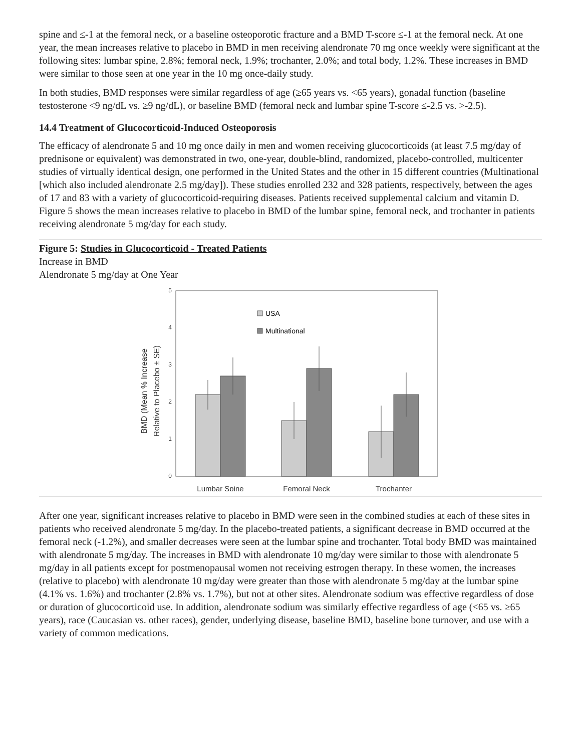spine and ≤-1 at the femoral neck, or a baseline osteoporotic fracture and a BMD T-score ≤-1 at the femoral neck. At one year, the mean increases relative to placebo in BMD in men receiving alendronate 70 mg once weekly were significant at the following sites: lumbar spine, 2.8%; femoral neck, 1.9%; trochanter, 2.0%; and total body, 1.2%. These increases in BMD were similar to those seen at one year in the 10 mg once-daily study.
In both studies, BMD responses were similar regardless of age (≥65 years vs. <65 years), gonadal function (baseline testosterone <9 ng/dL vs. ≥9 ng/dL), or baseline BMD (femoral neck and lumbar spine T-score ≤-2.5 vs. >-2.5).
14.4 Treatment of Glucocorticoid-Induced Osteoporosis
The efficacy of alendronate 5 and 10 mg once daily in men and women receiving glucocorticoids (at least 7.5 mg/day of prednisone or equivalent) was demonstrated in two, one-year, double-blind, randomized, placebo-controlled, multicenter studies of virtually identical design, one performed in the United States and the other in 15 different countries (Multinational [which also included alendronate 2.5 mg/day]). These studies enrolled 232 and 328 patients, respectively, between the ages of 17 and 83 with a variety of glucocorticoid-requiring diseases. Patients received supplemental calcium and vitamin D. Figure 5 shows the mean increases relative to placebo in BMD of the lumbar spine, femoral neck, and trochanter in patients receiving alendronate 5 mg/day for each study.
Figure 5: Studies in Glucocorticoid - Treated Patients
Increase in BMD
Alendronate 5 mg/day at One Year
5
4
3
2
1
0
BMD (Mean % Increase
Relative to Placebo ± SE)
USA
Multinational
Lumbar Spine
Femoral Neck
Trochanter
After one year, significant increases relative to placebo in BMD were seen in the combined studies at each of these sites in patients who received alendronate 5 mg/day. In the placebo-treated patients, a significant decrease in BMD occurred at the femoral neck (-1.2%), and smaller decreases were seen at the lumbar spine and trochanter. Total body BMD was maintained with alendronate 5 mg/day. The increases in BMD with alendronate 10 mg/day were similar to those with alendronate 5 mg/day in all patients except for postmenopausal women not receiving estrogen therapy. In these women, the increases (relative to placebo) with alendronate 10 mg/day were greater than those with alendronate 5 mg/day at the lumbar spine (4.1% vs. 1.6%) and trochanter (2.8% vs. 1.7%), but not at other sites. Alendronate sodium was effective regardless of dose or duration of glucocorticoid use. In addition, alendronate sodium was similarly effective regardless of age (<65 vs. ≥65 years), race (Caucasian vs. other races), gender, underlying disease, baseline BMD, baseline bone turnover, and use with a variety of common medications.